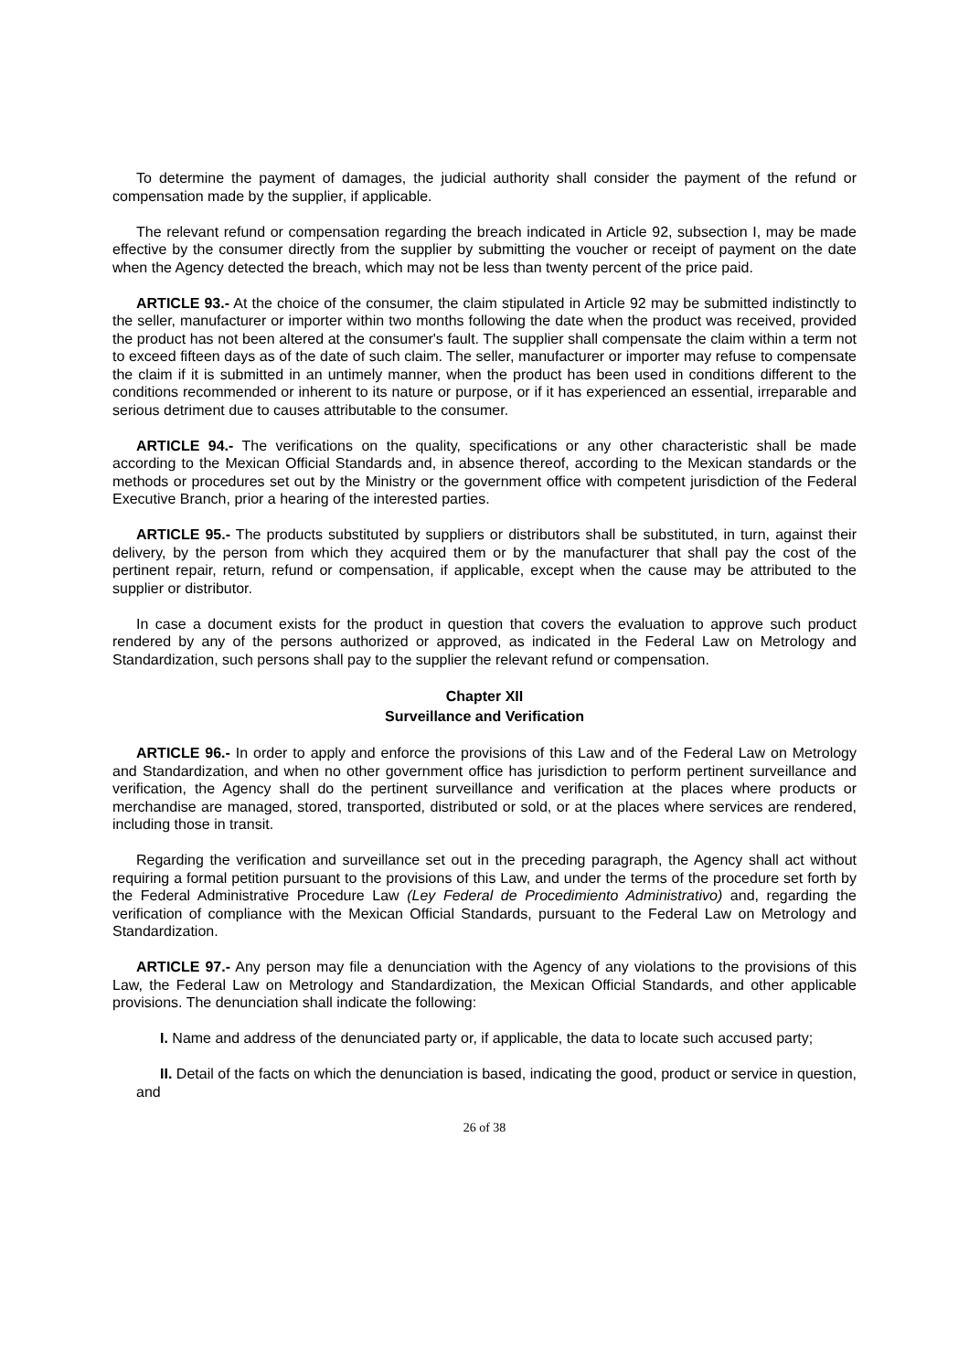To determine the payment of damages, the judicial authority shall consider the payment of the refund or compensation made by the supplier, if applicable.
The relevant refund or compensation regarding the breach indicated in Article 92, subsection I, may be made effective by the consumer directly from the supplier by submitting the voucher or receipt of payment on the date when the Agency detected the breach, which may not be less than twenty percent of the price paid.
ARTICLE 93.- At the choice of the consumer, the claim stipulated in Article 92 may be submitted indistinctly to the seller, manufacturer or importer within two months following the date when the product was received, provided the product has not been altered at the consumer's fault. The supplier shall compensate the claim within a term not to exceed fifteen days as of the date of such claim. The seller, manufacturer or importer may refuse to compensate the claim if it is submitted in an untimely manner, when the product has been used in conditions different to the conditions recommended or inherent to its nature or purpose, or if it has experienced an essential, irreparable and serious detriment due to causes attributable to the consumer.
ARTICLE 94.- The verifications on the quality, specifications or any other characteristic shall be made according to the Mexican Official Standards and, in absence thereof, according to the Mexican standards or the methods or procedures set out by the Ministry or the government office with competent jurisdiction of the Federal Executive Branch, prior a hearing of the interested parties.
ARTICLE 95.- The products substituted by suppliers or distributors shall be substituted, in turn, against their delivery, by the person from which they acquired them or by the manufacturer that shall pay the cost of the pertinent repair, return, refund or compensation, if applicable, except when the cause may be attributed to the supplier or distributor.
In case a document exists for the product in question that covers the evaluation to approve such product rendered by any of the persons authorized or approved, as indicated in the Federal Law on Metrology and Standardization, such persons shall pay to the supplier the relevant refund or compensation.
Chapter XII
Surveillance and Verification
ARTICLE 96.- In order to apply and enforce the provisions of this Law and of the Federal Law on Metrology and Standardization, and when no other government office has jurisdiction to perform pertinent surveillance and verification, the Agency shall do the pertinent surveillance and verification at the places where products or merchandise are managed, stored, transported, distributed or sold, or at the places where services are rendered, including those in transit.
Regarding the verification and surveillance set out in the preceding paragraph, the Agency shall act without requiring a formal petition pursuant to the provisions of this Law, and under the terms of the procedure set forth by the Federal Administrative Procedure Law (Ley Federal de Procedimiento Administrativo) and, regarding the verification of compliance with the Mexican Official Standards, pursuant to the Federal Law on Metrology and Standardization.
ARTICLE 97.- Any person may file a denunciation with the Agency of any violations to the provisions of this Law, the Federal Law on Metrology and Standardization, the Mexican Official Standards, and other applicable provisions. The denunciation shall indicate the following:
I. Name and address of the denunciated party or, if applicable, the data to locate such accused party;
II. Detail of the facts on which the denunciation is based, indicating the good, product or service in question, and
26 of 38